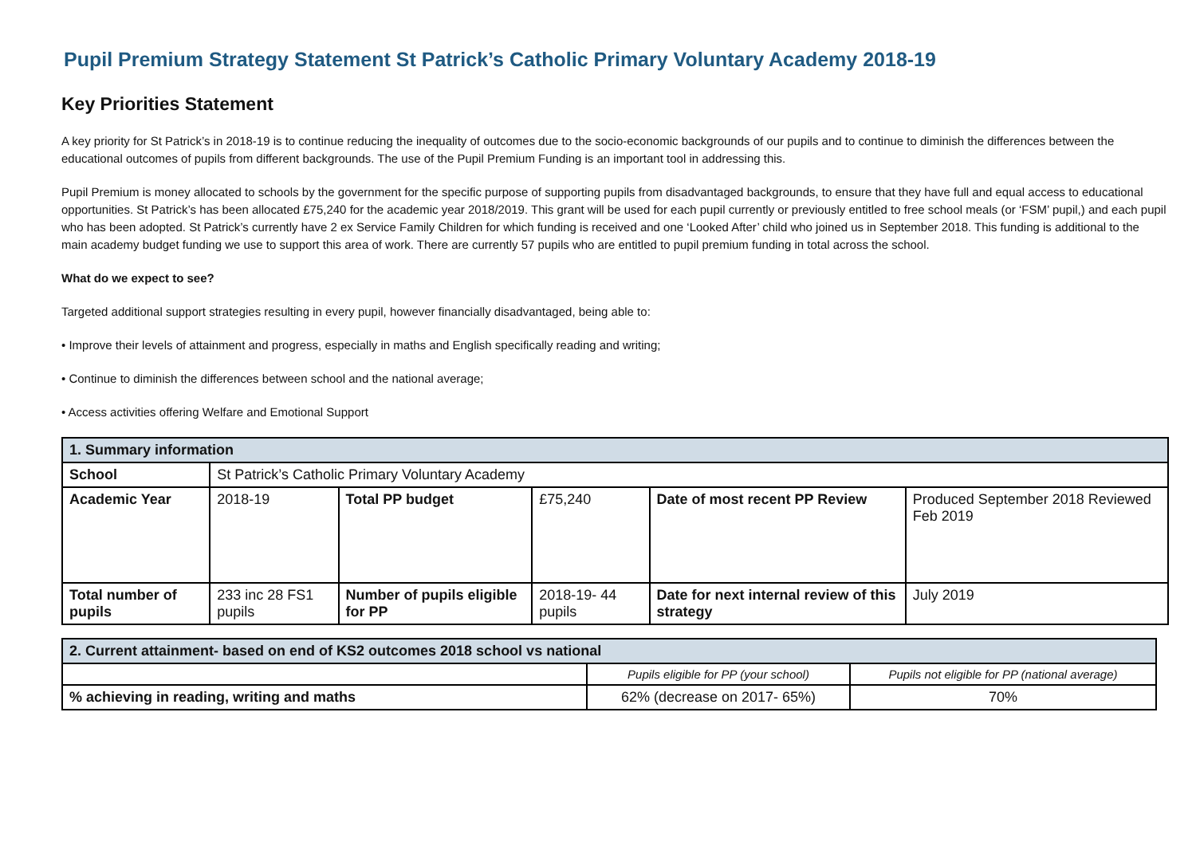Pupil Premium Strategy Statement St Patrick’s Catholic Primary Voluntary Academy 2018-19
Key Priorities Statement
A key priority for St Patrick’s in 2018-19 is to continue reducing the inequality of outcomes due to the socio-economic backgrounds of our pupils and to continue to diminish the differences between the educational outcomes of pupils from different backgrounds. The use of the Pupil Premium Funding is an important tool in addressing this.
Pupil Premium is money allocated to schools by the government for the specific purpose of supporting pupils from disadvantaged backgrounds, to ensure that they have full and equal access to educational opportunities. St Patrick’s has been allocated £75,240 for the academic year 2018/2019. This grant will be used for each pupil currently or previously entitled to free school meals (or ‘FSM’ pupil,) and each pupil who has been adopted. St Patrick’s currently have 2 ex Service Family Children for which funding is received and one ‘Looked After’ child who joined us in September 2018. This funding is additional to the main academy budget funding we use to support this area of work. There are currently 57 pupils who are entitled to pupil premium funding in total across the school.
What do we expect to see?
Targeted additional support strategies resulting in every pupil, however financially disadvantaged, being able to:
• Improve their levels of attainment and progress, especially in maths and English specifically reading and writing;
• Continue to diminish the differences between school and the national average;
• Access activities offering Welfare and Emotional Support
| 1. Summary information | | | | | |
| School | St Patrick’s Catholic Primary Voluntary Academy | | | | |
| Academic Year | 2018-19 | Total PP budget | £75,240 | Date of most recent PP Review | Produced September 2018 Reviewed Feb 2019 |
| Total number of pupils | 233 inc 28 FS1 pupils | Number of pupils eligible for PP | 2018-19- 44 pupils | Date for next internal review of this strategy | July 2019 |
| 2. Current attainment- based on end of KS2 outcomes 2018 school vs national | | |
| | Pupils eligible for PP (your school) | Pupils not eligible for PP (national average) |
| % achieving in reading, writing and maths | 62% (decrease on 2017- 65%) | 70% |